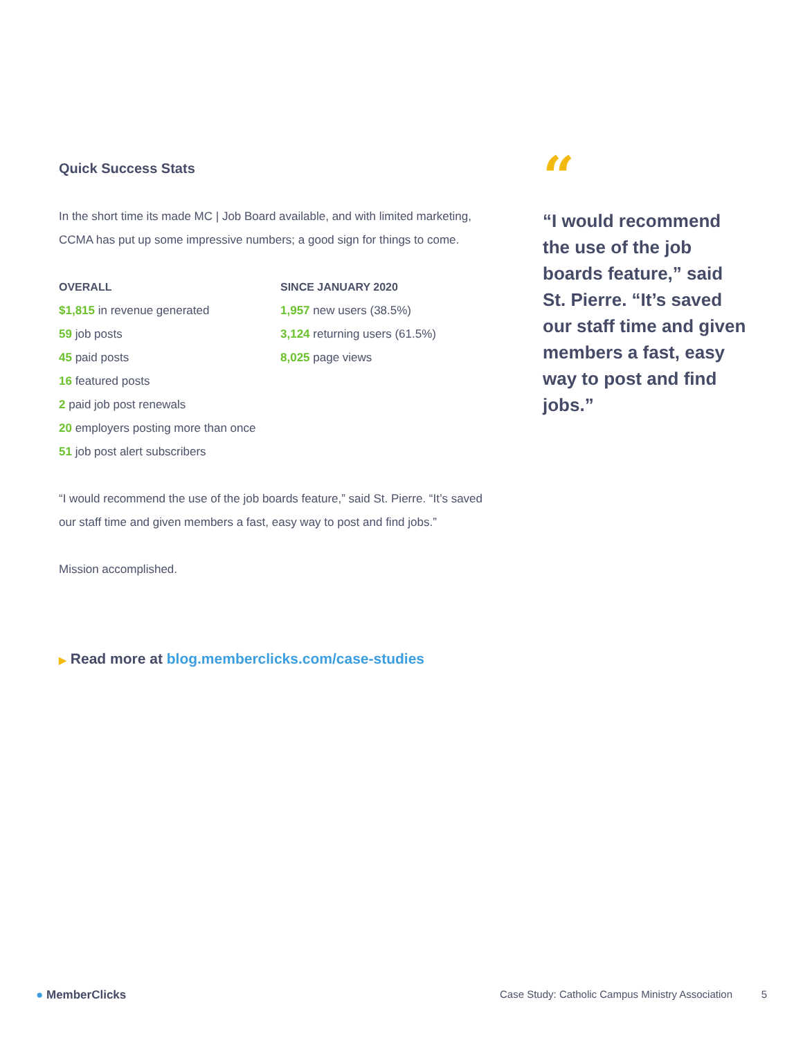Quick Success Stats
In the short time its made MC | Job Board available, and with limited marketing, CCMA has put up some impressive numbers; a good sign for things to come.
OVERALL
$1,815 in revenue generated
59 job posts
45 paid posts
16 featured posts
2 paid job post renewals
20 employers posting more than once
51 job post alert subscribers
SINCE JANUARY 2020
1,957 new users (38.5%)
3,124 returning users (61.5%)
8,025 page views
“I would recommend the use of the job boards feature,” said St. Pierre. “It’s saved our staff time and given members a fast, easy way to post and find jobs.”
Mission accomplished.
“
“I would recommend the use of the job boards feature,” said St. Pierre. “It’s saved our staff time and given members a fast, easy way to post and find jobs.”
▶ Read more at blog.memberclicks.com/case-studies
● MemberClicks Case Study: Catholic Campus Ministry Association 5